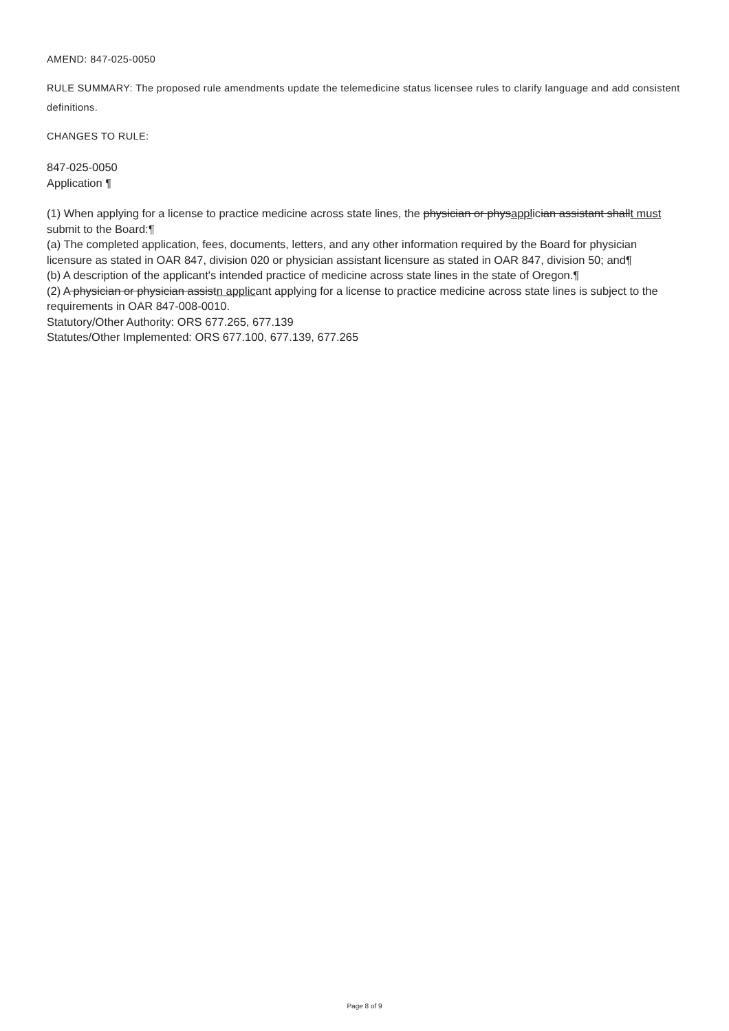AMEND: 847-025-0050
RULE SUMMARY: The proposed rule amendments update the telemedicine status licensee rules to clarify language and add consistent definitions.
CHANGES TO RULE:
847-025-0050
Application ¶
(1) When applying for a license to practice medicine across state lines, the physician or physapplician assistant shallt must submit to the Board:¶
(a) The completed application, fees, documents, letters, and any other information required by the Board for physician licensure as stated in OAR 847, division 020 or physician assistant licensure as stated in OAR 847, division 50; and¶
(b) A description of the applicant's intended practice of medicine across state lines in the state of Oregon.¶
(2) A physician or physician assistn applicant applying for a license to practice medicine across state lines is subject to the requirements in OAR 847-008-0010.
Statutory/Other Authority: ORS 677.265, 677.139
Statutes/Other Implemented: ORS 677.100, 677.139, 677.265
Page 8 of 9